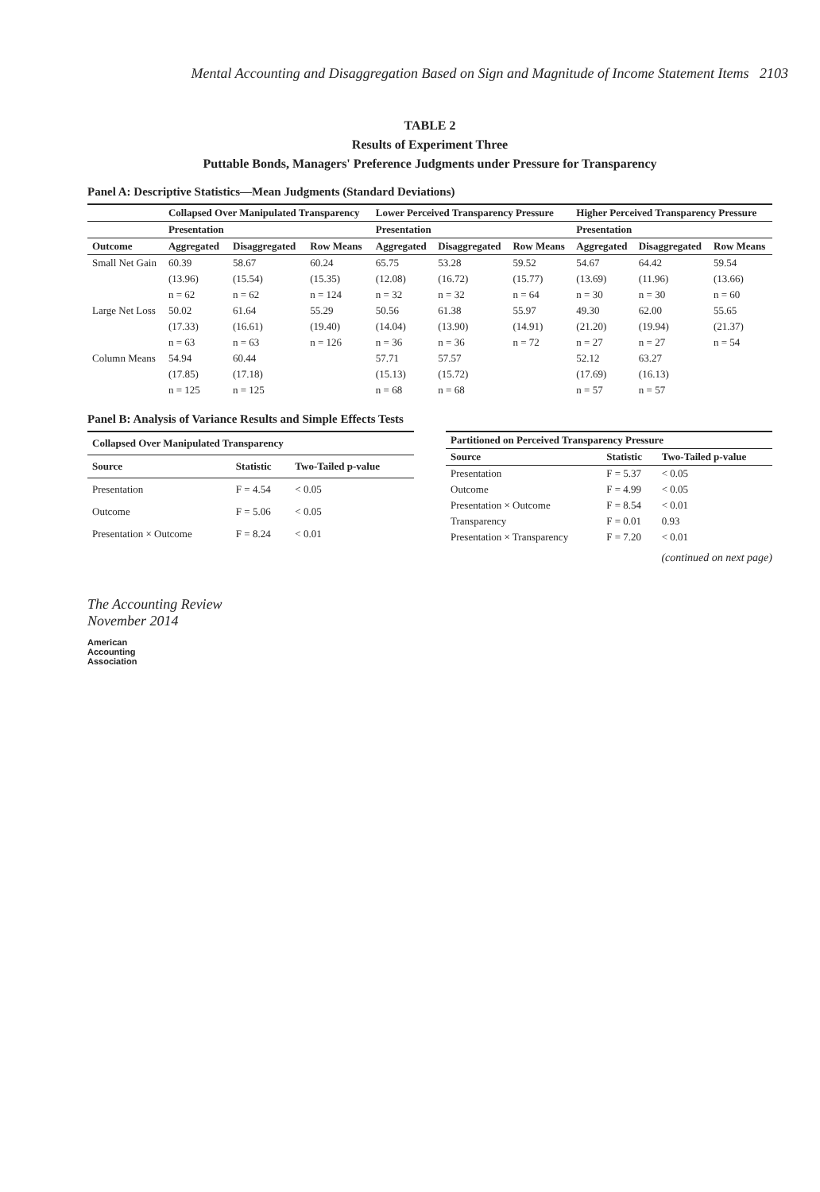Mental Accounting and Disaggregation Based on Sign and Magnitude of Income Statement Items 2103
TABLE 2
Results of Experiment Three
Puttable Bonds, Managers' Preference Judgments under Pressure for Transparency
Panel A: Descriptive Statistics—Mean Judgments (Standard Deviations)
| | Collapsed Over Manipulated Transparency | | | Lower Perceived Transparency Pressure | | | Higher Perceived Transparency Pressure | | |
| --- | --- | --- | --- | --- | --- | --- | --- | --- | --- |
| | Presentation | | | Presentation | | | Presentation | | |
| Outcome | Aggregated | Disaggregated | Row Means | Aggregated | Disaggregated | Row Means | Aggregated | Disaggregated | Row Means |
| Small Net Gain | 60.39 | 58.67 | 60.24 | 65.75 | 53.28 | 59.52 | 54.67 | 64.42 | 59.54 |
| | (13.96) | (15.54) | (15.35) | (12.08) | (16.72) | (15.77) | (13.69) | (11.96) | (13.66) |
| | n = 62 | n = 62 | n = 124 | n = 32 | n = 32 | n = 64 | n = 30 | n = 30 | n = 60 |
| Large Net Loss | 50.02 | 61.64 | 55.29 | 50.56 | 61.38 | 55.97 | 49.30 | 62.00 | 55.65 |
| | (17.33) | (16.61) | (19.40) | (14.04) | (13.90) | (14.91) | (21.20) | (19.94) | (21.37) |
| | n = 63 | n = 63 | n = 126 | n = 36 | n = 36 | n = 72 | n = 27 | n = 27 | n = 54 |
| Column Means | 54.94 | 60.44 | | 57.71 | 57.57 | | 52.12 | 63.27 | |
| | (17.85) | (17.18) | | (15.13) | (15.72) | | (17.69) | (16.13) | |
| | n = 125 | n = 125 | | n = 68 | n = 68 | | n = 57 | n = 57 | |
Panel B: Analysis of Variance Results and Simple Effects Tests
| Collapsed Over Manipulated Transparency | | |
| --- | --- | --- |
| Source | Statistic | Two-Tailed p-value |
| Presentation | F = 4.54 | < 0.05 |
| Outcome | F = 5.06 | < 0.05 |
| Presentation × Outcome | F = 8.24 | < 0.01 |
| Partitioned on Perceived Transparency Pressure | | |
| --- | --- | --- |
| Source | Statistic | Two-Tailed p-value |
| Presentation | F = 5.37 | < 0.05 |
| Outcome | F = 4.99 | < 0.05 |
| Presentation × Outcome | F = 8.54 | < 0.01 |
| Transparency | F = 0.01 | 0.93 |
| Presentation × Transparency | F = 7.20 | < 0.01 |
(continued on next page)
The Accounting Review
November 2014
American
Accounting
Association